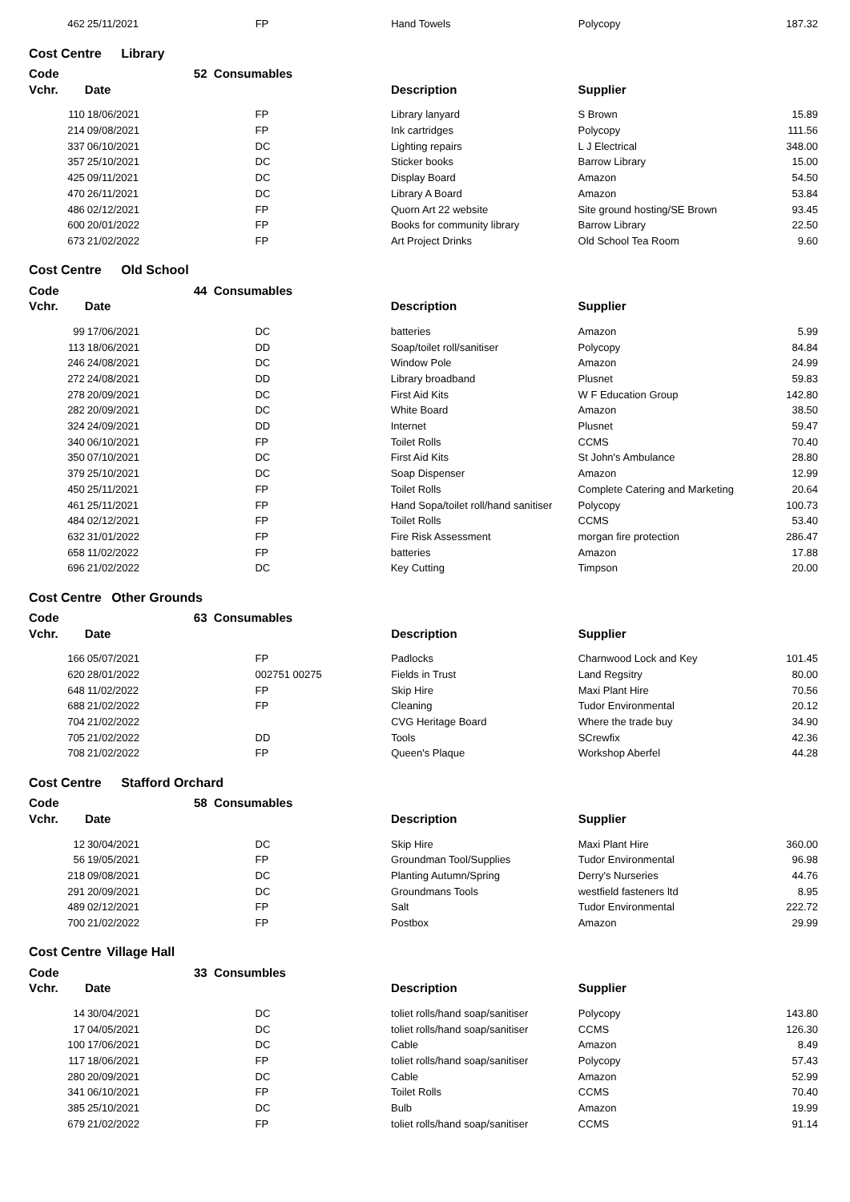| 462 | 25/11/2021 | FP | Hand Towels | Polycopy | 187.32 |
Cost Centre Library
| Code | 52 | Consumables | | | |
| --- | --- | --- | --- | --- | --- |
| Vchr. | Date | | Description | Supplier | |
| 110 | 18/06/2021 | FP | Library lanyard | S Brown | 15.89 |
| 214 | 09/08/2021 | FP | Ink cartridges | Polycopy | 111.56 |
| 337 | 06/10/2021 | DC | Lighting repairs | L J Electrical | 348.00 |
| 357 | 25/10/2021 | DC | Sticker books | Barrow Library | 15.00 |
| 425 | 09/11/2021 | DC | Display Board | Amazon | 54.50 |
| 470 | 26/11/2021 | DC | Library A Board | Amazon | 53.84 |
| 486 | 02/12/2021 | FP | Quorn Art 22 website | Site ground hosting/SE Brown | 93.45 |
| 600 | 20/01/2022 | FP | Books for community library | Barrow Library | 22.50 |
| 673 | 21/02/2022 | FP | Art Project Drinks | Old School Tea Room | 9.60 |
Cost Centre Old School
| Code | 44 | Consumables | | | |
| --- | --- | --- | --- | --- | --- |
| Vchr. | Date | | Description | Supplier | |
| 99 | 17/06/2021 | DC | batteries | Amazon | 5.99 |
| 113 | 18/06/2021 | DD | Soap/toilet roll/sanitiser | Polycopy | 84.84 |
| 246 | 24/08/2021 | DC | Window Pole | Amazon | 24.99 |
| 272 | 24/08/2021 | DD | Library broadband | Plusnet | 59.83 |
| 278 | 20/09/2021 | DC | First Aid Kits | W F Education Group | 142.80 |
| 282 | 20/09/2021 | DC | White Board | Amazon | 38.50 |
| 324 | 24/09/2021 | DD | Internet | Plusnet | 59.47 |
| 340 | 06/10/2021 | FP | Toilet Rolls | CCMS | 70.40 |
| 350 | 07/10/2021 | DC | First Aid Kits | St John's Ambulance | 28.80 |
| 379 | 25/10/2021 | DC | Soap Dispenser | Amazon | 12.99 |
| 450 | 25/11/2021 | FP | Toilet Rolls | Complete Catering and Marketing | 20.64 |
| 461 | 25/11/2021 | FP | Hand Sopa/toilet roll/hand sanitiser | Polycopy | 100.73 |
| 484 | 02/12/2021 | FP | Toilet Rolls | CCMS | 53.40 |
| 632 | 31/01/2022 | FP | Fire Risk Assessment | morgan fire protection | 286.47 |
| 658 | 11/02/2022 | FP | batteries | Amazon | 17.88 |
| 696 | 21/02/2022 | DC | Key Cutting | Timpson | 20.00 |
Cost Centre Other Grounds
| Code | 63 | Consumables | | | |
| --- | --- | --- | --- | --- | --- |
| Vchr. | Date | | Description | Supplier | |
| 166 | 05/07/2021 | FP | Padlocks | Charnwood Lock and Key | 101.45 |
| 620 | 28/01/2022 | 002751 00275 | Fields in Trust | Land Regsitry | 80.00 |
| 648 | 11/02/2022 | FP | Skip Hire | Maxi Plant Hire | 70.56 |
| 688 | 21/02/2022 | FP | Cleaning | Tudor Environmental | 20.12 |
| 704 | 21/02/2022 | | CVG Heritage Board | Where the trade buy | 34.90 |
| 705 | 21/02/2022 | DD | Tools | SCrewfix | 42.36 |
| 708 | 21/02/2022 | FP | Queen's Plaque | Workshop Aberfel | 44.28 |
Cost Centre Stafford Orchard
| Code | 58 | Consumables | | | |
| --- | --- | --- | --- | --- | --- |
| Vchr. | Date | | Description | Supplier | |
| 12 | 30/04/2021 | DC | Skip Hire | Maxi Plant Hire | 360.00 |
| 56 | 19/05/2021 | FP | Groundman Tool/Supplies | Tudor Environmental | 96.98 |
| 218 | 09/08/2021 | DC | Planting Autumn/Spring | Derry's Nurseries | 44.76 |
| 291 | 20/09/2021 | DC | Groundmans Tools | westfield fasteners ltd | 8.95 |
| 489 | 02/12/2021 | FP | Salt | Tudor Environmental | 222.72 |
| 700 | 21/02/2022 | FP | Postbox | Amazon | 29.99 |
Cost Centre Village Hall
| Code | 33 | Consumbles | | | |
| --- | --- | --- | --- | --- | --- |
| Vchr. | Date | | Description | Supplier | |
| 14 | 30/04/2021 | DC | toliet rolls/hand soap/sanitiser | Polycopy | 143.80 |
| 17 | 04/05/2021 | DC | toliet rolls/hand soap/sanitiser | CCMS | 126.30 |
| 100 | 17/06/2021 | DC | Cable | Amazon | 8.49 |
| 117 | 18/06/2021 | FP | toliet rolls/hand soap/sanitiser | Polycopy | 57.43 |
| 280 | 20/09/2021 | DC | Cable | Amazon | 52.99 |
| 341 | 06/10/2021 | FP | Toilet Rolls | CCMS | 70.40 |
| 385 | 25/10/2021 | DC | Bulb | Amazon | 19.99 |
| 679 | 21/02/2022 | FP | toliet rolls/hand soap/sanitiser | CCMS | 91.14 |